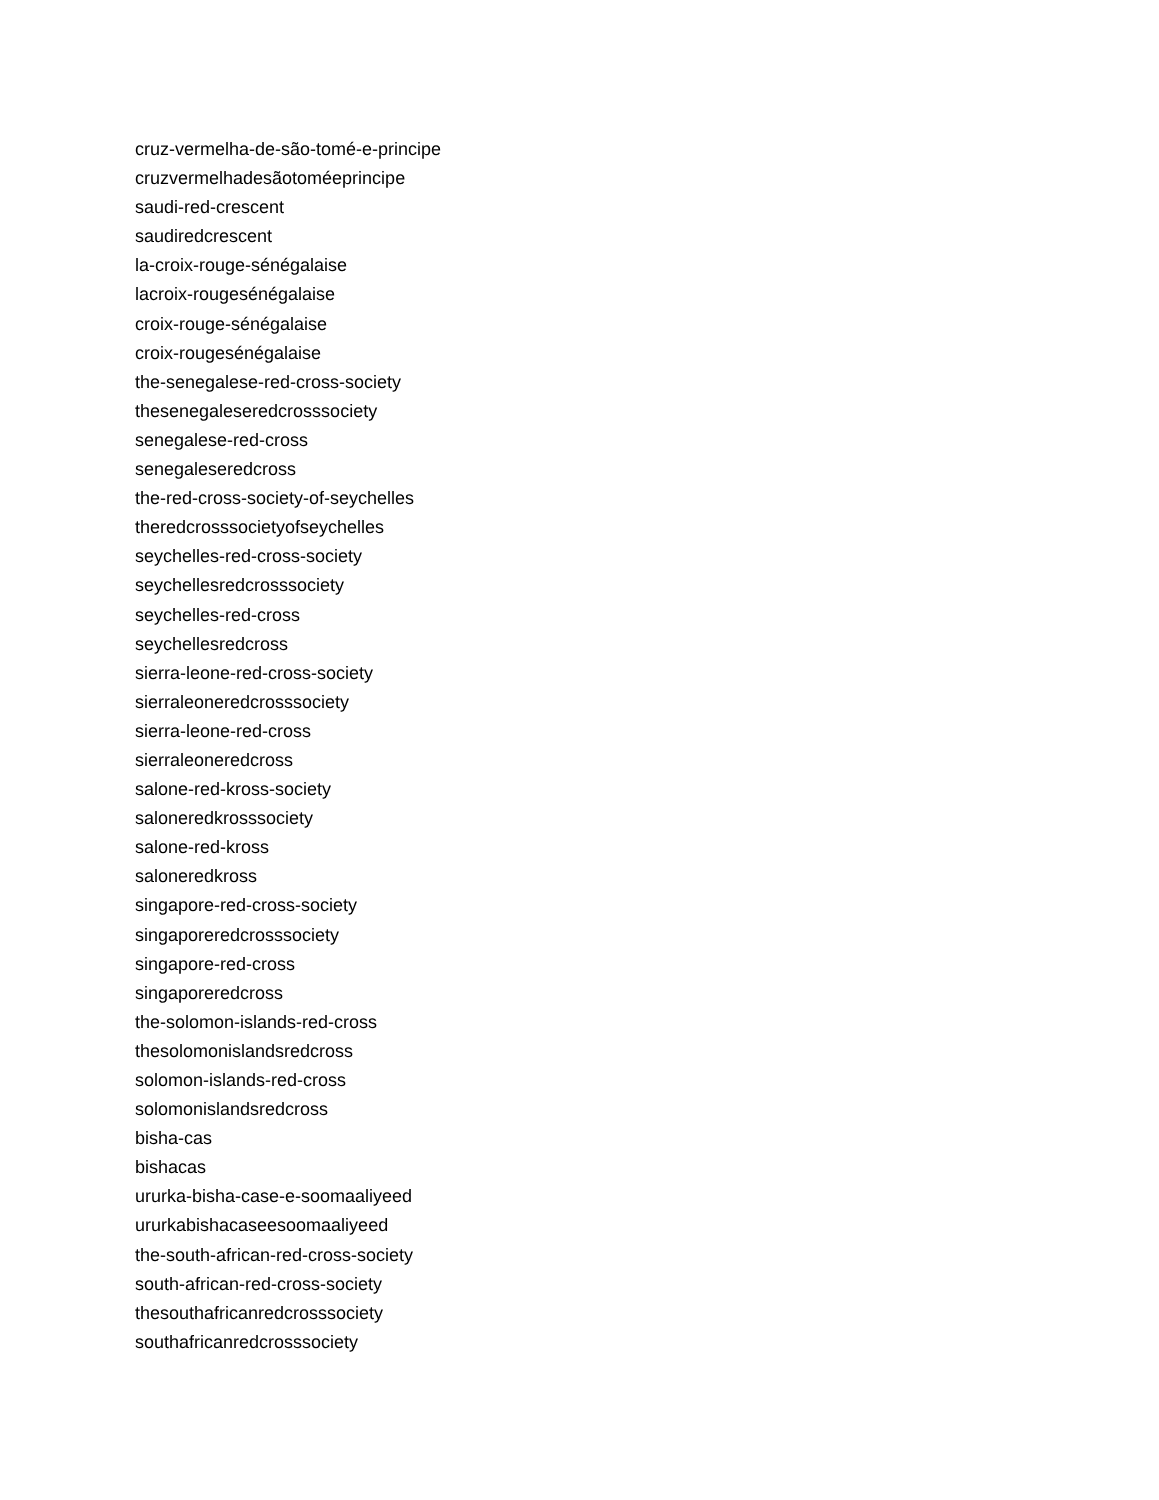cruz-vermelha-de-são-tomé-e-principe
cruzvermelhadesãotoméeprincipe
saudi-red-crescent
saudiredcrescent
la-croix-rouge-sénégalaise
lacroix-rougesénégalaise
croix-rouge-sénégalaise
croix-rougesénégalaise
the-senegalese-red-cross-society
thesenegaleseredcrosssociety
senegalese-red-cross
senegaleseredcross
the-red-cross-society-of-seychelles
theredcrosssocietyofseychelles
seychelles-red-cross-society
seychellesredcrosssociety
seychelles-red-cross
seychellesredcross
sierra-leone-red-cross-society
sierraleoneredcrosssociety
sierra-leone-red-cross
sierraleoneredcross
salone-red-kross-society
saloneredkrosssociety
salone-red-kross
saloneredkross
singapore-red-cross-society
singaporeredcrosssociety
singapore-red-cross
singaporeredcross
the-solomon-islands-red-cross
thesolomonislandsredcross
solomon-islands-red-cross
solomonislandsredcross
bisha-cas
bishacas
ururka-bisha-case-e-soomaaliyeed
ururkabishacaseesoomaaliyeed
the-south-african-red-cross-society
south-african-red-cross-society
thesouthafricanredcrosssociety
southafricanredcrosssociety